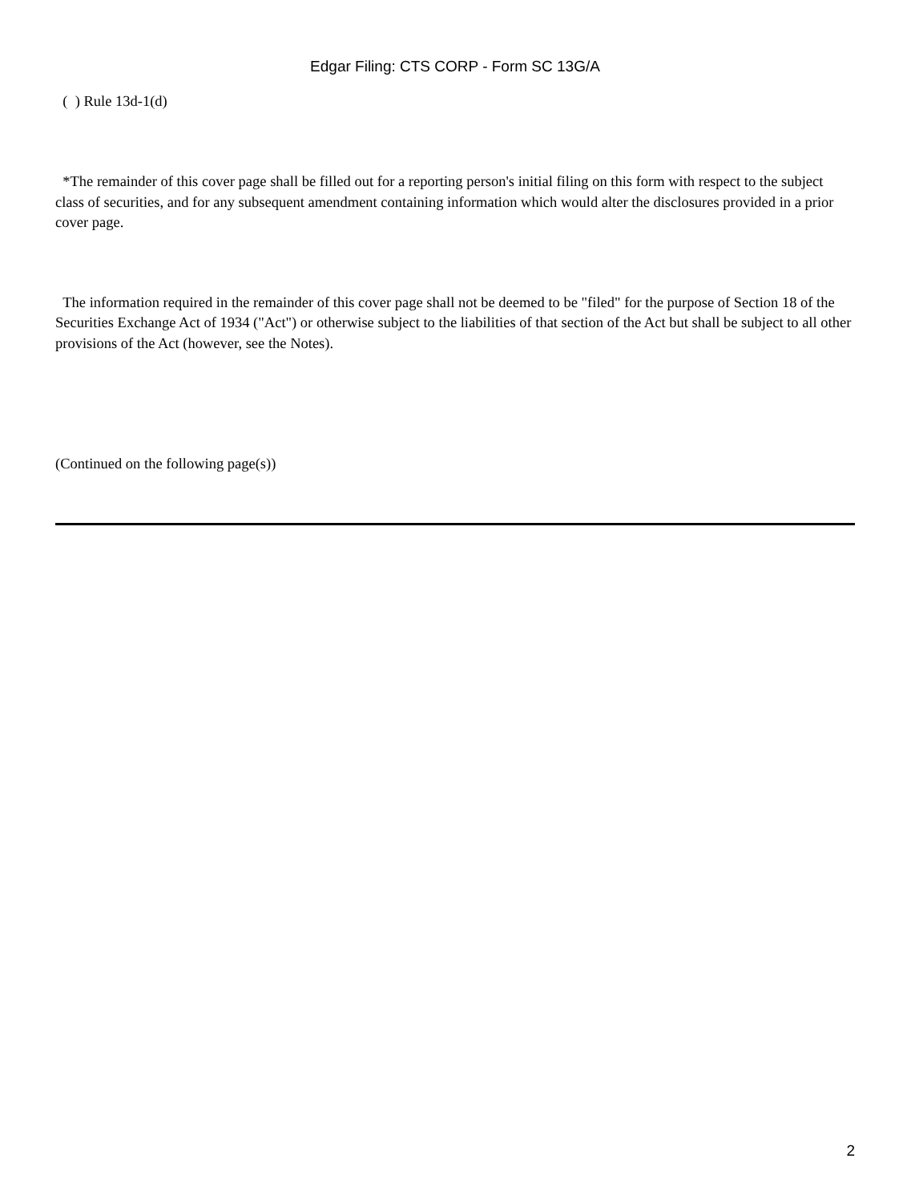Edgar Filing: CTS CORP - Form SC 13G/A
( ) Rule 13d-1(d)
*The remainder of this cover page shall be filled out for a reporting person's initial filing on this form with respect to the subject class of securities, and for any subsequent amendment containing information which would alter the disclosures provided in a prior cover page.
The information required in the remainder of this cover page shall not be deemed to be "filed" for the purpose of Section 18 of the Securities Exchange Act of 1934 ("Act") or otherwise subject to the liabilities of that section of the Act but shall be subject to all other provisions of the Act (however, see the Notes).
(Continued on the following page(s))
2